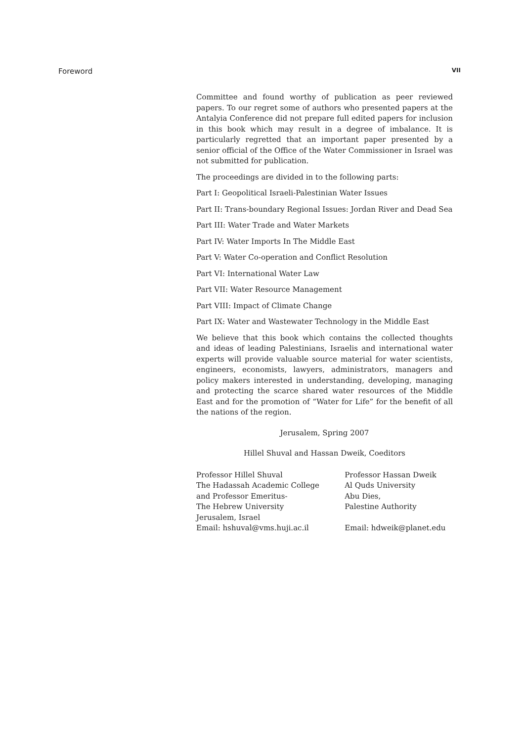Foreword VII
Committee and found worthy of publication as peer reviewed papers. To our regret some of authors who presented papers at the Antalyia Conference did not prepare full edited papers for inclusion in this book which may result in a degree of imbalance. It is particularly regretted that an important paper presented by a senior official of the Office of the Water Commissioner in Israel was not submitted for publication.
The proceedings are divided in to the following parts:
Part I: Geopolitical Israeli-Palestinian Water Issues
Part II: Trans-boundary Regional Issues: Jordan River and Dead Sea
Part III: Water Trade and Water Markets
Part IV: Water Imports In The Middle East
Part V: Water Co-operation and Conflict Resolution
Part VI: International Water Law
Part VII: Water Resource Management
Part VIII: Impact of Climate Change
Part IX: Water and Wastewater Technology in the Middle East
We believe that this book which contains the collected thoughts and ideas of leading Palestinians, Israelis and international water experts will provide valuable source material for water scientists, engineers, economists, lawyers, administrators, managers and policy makers interested in understanding, developing, managing and protecting the scarce shared water resources of the Middle East and for the promotion of “Water for Life” for the benefit of all the nations of the region.
Jerusalem, Spring 2007
Hillel Shuval and Hassan Dweik, Coeditors
Professor Hillel Shuval
The Hadassah Academic College
and Professor Emeritus-
The Hebrew University
Jerusalem, Israel
Email: hshuval@vms.huji.ac.il
Professor Hassan Dweik
Al Quds University
Abu Dies,
Palestine Authority
Email: hdweik@planet.edu